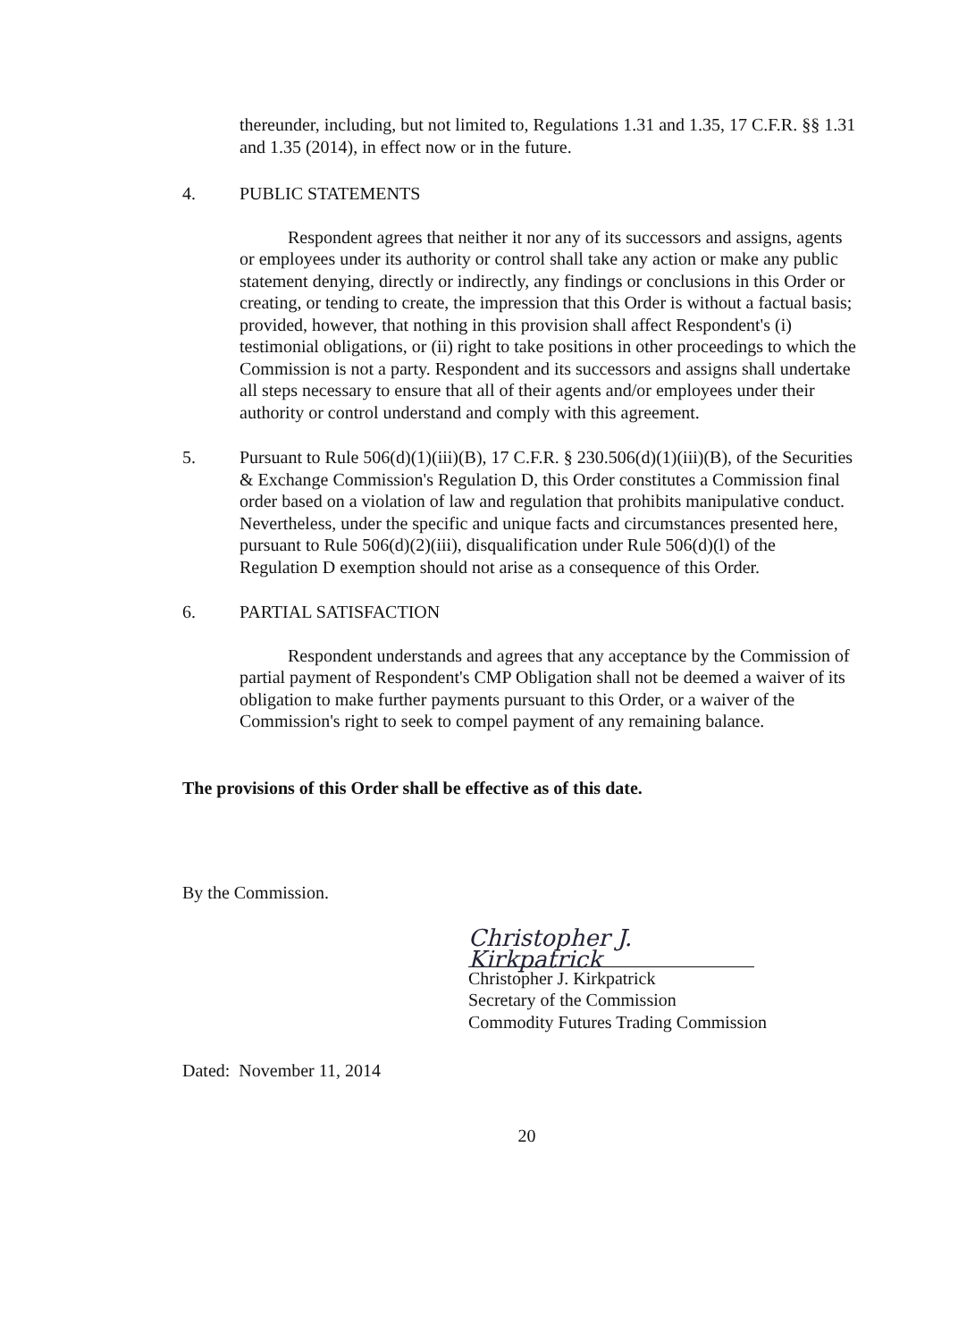thereunder, including, but not limited to, Regulations 1.31 and 1.35, 17 C.F.R. §§ 1.31 and 1.35 (2014), in effect now or in the future.
4. PUBLIC STATEMENTS
Respondent agrees that neither it nor any of its successors and assigns, agents or employees under its authority or control shall take any action or make any public statement denying, directly or indirectly, any findings or conclusions in this Order or creating, or tending to create, the impression that this Order is without a factual basis; provided, however, that nothing in this provision shall affect Respondent's (i) testimonial obligations, or (ii) right to take positions in other proceedings to which the Commission is not a party. Respondent and its successors and assigns shall undertake all steps necessary to ensure that all of their agents and/or employees under their authority or control understand and comply with this agreement.
5. Pursuant to Rule 506(d)(1)(iii)(B), 17 C.F.R. § 230.506(d)(1)(iii)(B), of the Securities & Exchange Commission's Regulation D, this Order constitutes a Commission final order based on a violation of law and regulation that prohibits manipulative conduct. Nevertheless, under the specific and unique facts and circumstances presented here, pursuant to Rule 506(d)(2)(iii), disqualification under Rule 506(d)(l) of the Regulation D exemption should not arise as a consequence of this Order.
6. PARTIAL SATISFACTION
Respondent understands and agrees that any acceptance by the Commission of partial payment of Respondent's CMP Obligation shall not be deemed a waiver of its obligation to make further payments pursuant to this Order, or a waiver of the Commission's right to seek to compel payment of any remaining balance.
The provisions of this Order shall be effective as of this date.
By the Commission.
Christopher J. Kirkpatrick
Christopher J. Kirkpatrick
Secretary of the Commission
Commodity Futures Trading Commission
Dated: November 11, 2014
20